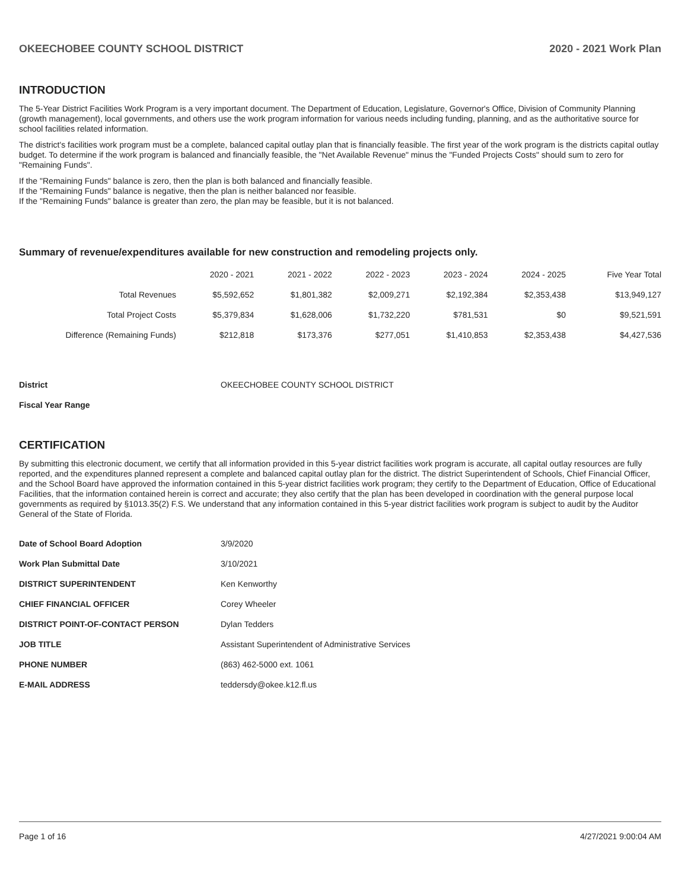OKEECHOBEE COUNTY SCHOOL DISTRICT 2020 - 2021 Work Plan
INTRODUCTION
The 5-Year District Facilities Work Program is a very important document. The Department of Education, Legislature, Governor's Office, Division of Community Planning (growth management), local governments, and others use the work program information for various needs including funding, planning, and as the authoritative source for school facilities related information.
The district's facilities work program must be a complete, balanced capital outlay plan that is financially feasible. The first year of the work program is the districts capital outlay budget. To determine if the work program is balanced and financially feasible, the "Net Available Revenue" minus the "Funded Projects Costs" should sum to zero for "Remaining Funds".
If the "Remaining Funds" balance is zero, then the plan is both balanced and financially feasible.
If the "Remaining Funds" balance is negative, then the plan is neither balanced nor feasible.
If the "Remaining Funds" balance is greater than zero, the plan may be feasible, but it is not balanced.
Summary of revenue/expenditures available for new construction and remodeling projects only.
| | 2020 - 2021 | 2021 - 2022 | 2022 - 2023 | 2023 - 2024 | 2024 - 2025 | Five Year Total |
| --- | --- | --- | --- | --- | --- | --- |
| Total Revenues | $5,592,652 | $1,801,382 | $2,009,271 | $2,192,384 | $2,353,438 | $13,949,127 |
| Total Project Costs | $5,379,834 | $1,628,006 | $1,732,220 | $781,531 | $0 | $9,521,591 |
| Difference (Remaining Funds) | $212,818 | $173,376 | $277,051 | $1,410,853 | $2,353,438 | $4,427,536 |
| District | OKEECHOBEE COUNTY SCHOOL DISTRICT |
| Fiscal Year Range | |
CERTIFICATION
By submitting this electronic document, we certify that all information provided in this 5-year district facilities work program is accurate, all capital outlay resources are fully reported, and the expenditures planned represent a complete and balanced capital outlay plan for the district. The district Superintendent of Schools, Chief Financial Officer, and the School Board have approved the information contained in this 5-year district facilities work program; they certify to the Department of Education, Office of Educational Facilities, that the information contained herein is correct and accurate; they also certify that the plan has been developed in coordination with the general purpose local governments as required by §1013.35(2) F.S. We understand that any information contained in this 5-year district facilities work program is subject to audit by the Auditor General of the State of Florida.
| Date of School Board Adoption | 3/9/2020 |
| Work Plan Submittal Date | 3/10/2021 |
| DISTRICT SUPERINTENDENT | Ken Kenworthy |
| CHIEF FINANCIAL OFFICER | Corey Wheeler |
| DISTRICT POINT-OF-CONTACT PERSON | Dylan Tedders |
| JOB TITLE | Assistant Superintendent of Administrative Services |
| PHONE NUMBER | (863) 462-5000 ext. 1061 |
| E-MAIL ADDRESS | teddersdy@okee.k12.fl.us |
Page 1 of 16 4/27/2021 9:00:04 AM